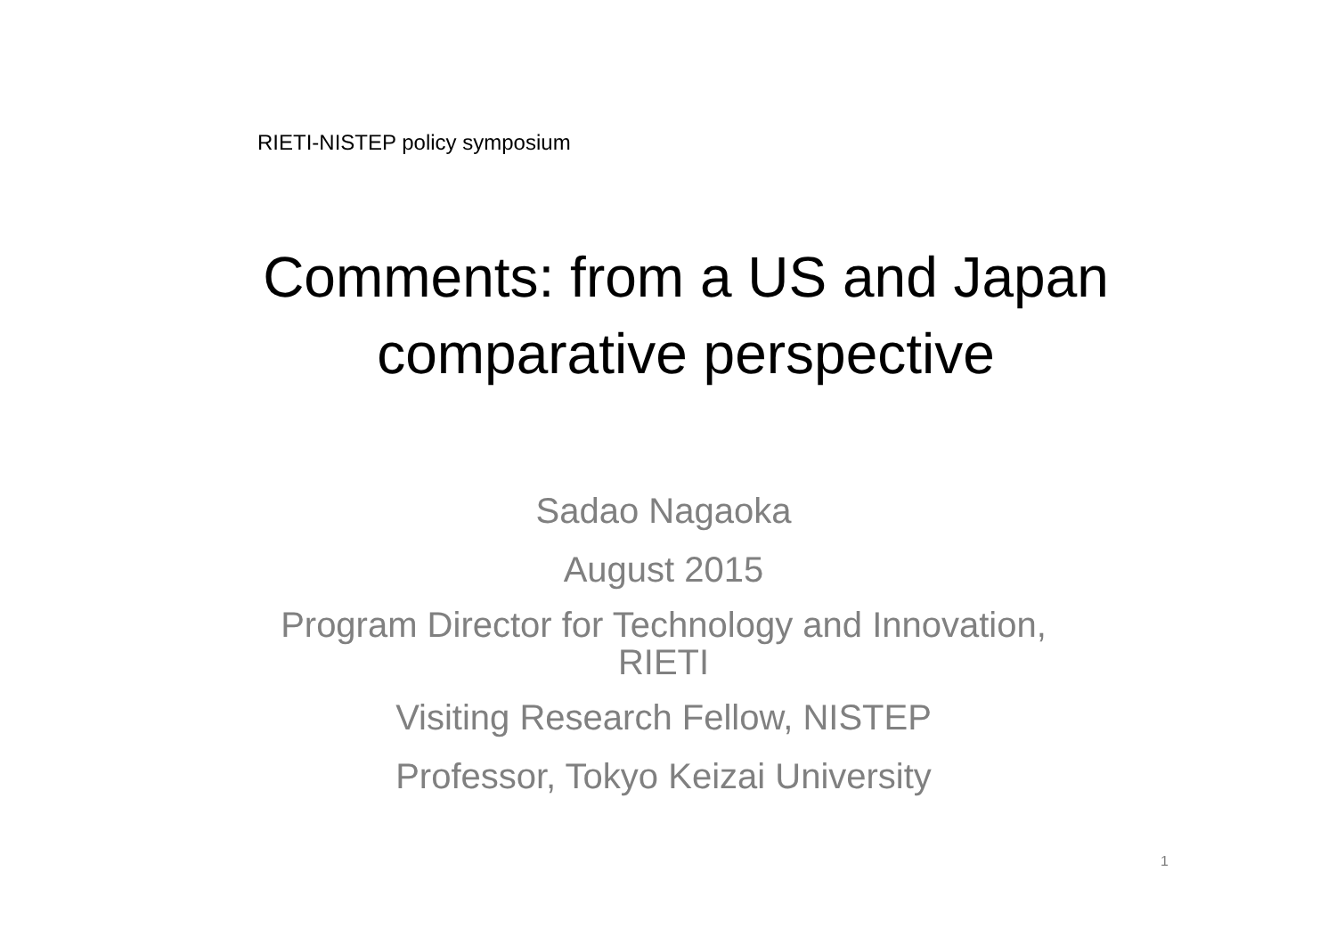RIETI-NISTEP policy symposium
Comments: from a US and Japan
comparative perspective
Sadao Nagaoka
August 2015
Program Director for Technology and Innovation,
RIETI
Visiting Research Fellow, NISTEP
Professor, Tokyo Keizai University
1